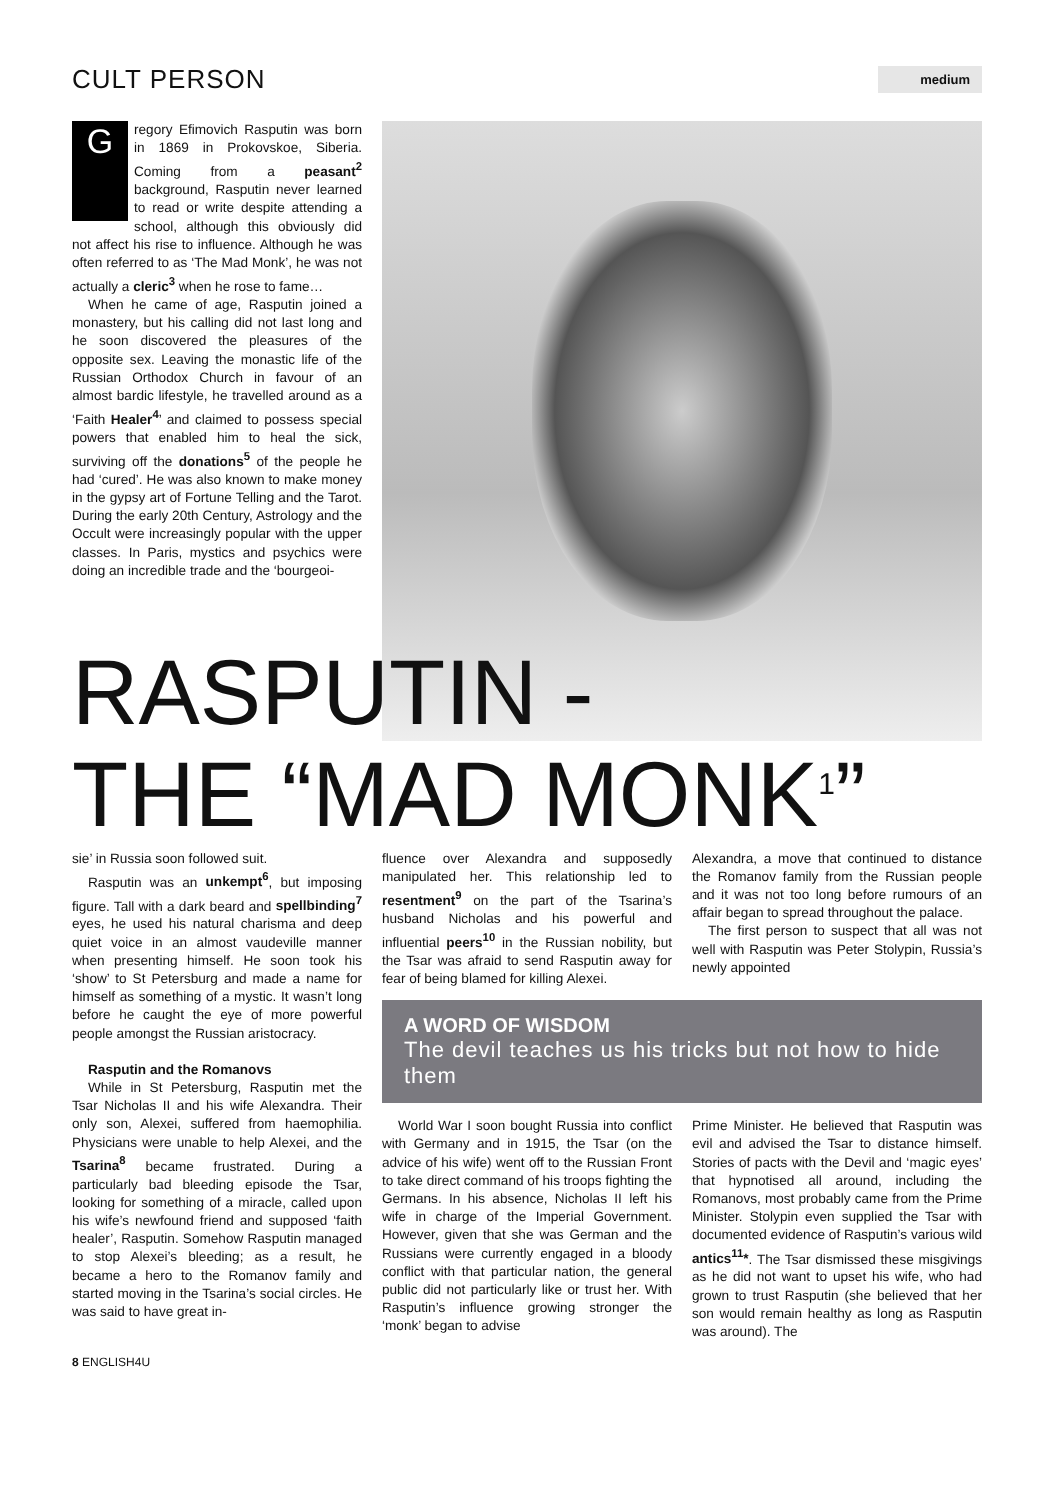CULT PERSON
medium
Gregory Efimovich Rasputin was born in 1869 in Prokovskoe, Siberia. Coming from a peasant<sup>2</sup> background, Rasputin never learned to read or write despite attending a school, although this obviously did not affect his rise to influence. Although he was often referred to as ‘The Mad Monk’, he was not actually a cleric<sup>3</sup> when he rose to fame…
When he came of age, Rasputin joined a monastery, but his calling did not last long and he soon discovered the pleasures of the opposite sex. Leaving the monastic life of the Russian Orthodox Church in favour of an almost bardic lifestyle, he travelled around as a ‘Faith Healer<sup>4</sup>’ and claimed to possess special powers that enabled him to heal the sick, surviving off the donations<sup>5</sup> of the people he had ‘cured’. He was also known to make money in the gypsy art of Fortune Telling and the Tarot. During the early 20th Century, Astrology and the Occult were increasingly popular with the upper classes. In Paris, mystics and psychics were doing an incredible trade and the ‘bourgeoi-
RASPUTIN -
THE “MAD MONK<sup>1</sup>”
sie’ in Russia soon followed suit.
Rasputin was an unkempt<sup>6</sup>, but imposing figure. Tall with a dark beard and spellbinding<sup>7</sup> eyes, he used his natural charisma and deep quiet voice in an almost vaudeville manner when presenting himself. He soon took his ‘show’ to St Petersburg and made a name for himself as something of a mystic. It wasn’t long before he caught the eye of more powerful people amongst the Russian aristocracy.
Rasputin and the Romanovs
While in St Petersburg, Rasputin met the Tsar Nicholas II and his wife Alexandra. Their only son, Alexei, suffered from haemophilia. Physicians were unable to help Alexei, and the Tsarina<sup>8</sup> became frustrated. During a particularly bad bleeding episode the Tsar, looking for something of a miracle, called upon his wife’s newfound friend and supposed ‘faith healer’, Rasputin. Somehow Rasputin managed to stop Alexei’s bleeding; as a result, he became a hero to the Romanov family and started moving in the Tsarina’s social circles. He was said to have great in-
fluence over Alexandra and supposedly manipulated her. This relationship led to resentment<sup>9</sup> on the part of the Tsarina’s husband Nicholas and his powerful and influential peers<sup>10</sup> in the Russian nobility, but the Tsar was afraid to send Rasputin away for fear of being blamed for killing Alexei.
Alexandra, a move that continued to distance the Romanov family from the Russian people and it was not too long before rumours of an affair began to spread throughout the palace.
The first person to suspect that all was not well with Rasputin was Peter Stolypin, Russia’s newly appointed
A WORD OF WISDOM
The devil teaches us his tricks but not how to hide them
World War I soon bought Russia into conflict with Germany and in 1915, the Tsar (on the advice of his wife) went off to the Russian Front to take direct command of his troops fighting the Germans. In his absence, Nicholas II left his wife in charge of the Imperial Government. However, given that she was German and the Russians were currently engaged in a bloody conflict with that particular nation, the general public did not particularly like or trust her. With Rasputin’s influence growing stronger the ‘monk’ began to advise
Prime Minister. He believed that Rasputin was evil and advised the Tsar to distance himself. Stories of pacts with the Devil and ‘magic eyes’ that hypnotised all around, including the Romanovs, most probably came from the Prime Minister. Stolypin even supplied the Tsar with documented evidence of Rasputin’s various wild antics<sup>11</sup>*. The Tsar dismissed these misgivings as he did not want to upset his wife, who had grown to trust Rasputin (she believed that her son would remain healthy as long as Rasputin was around). The
8 ENGLISH4U